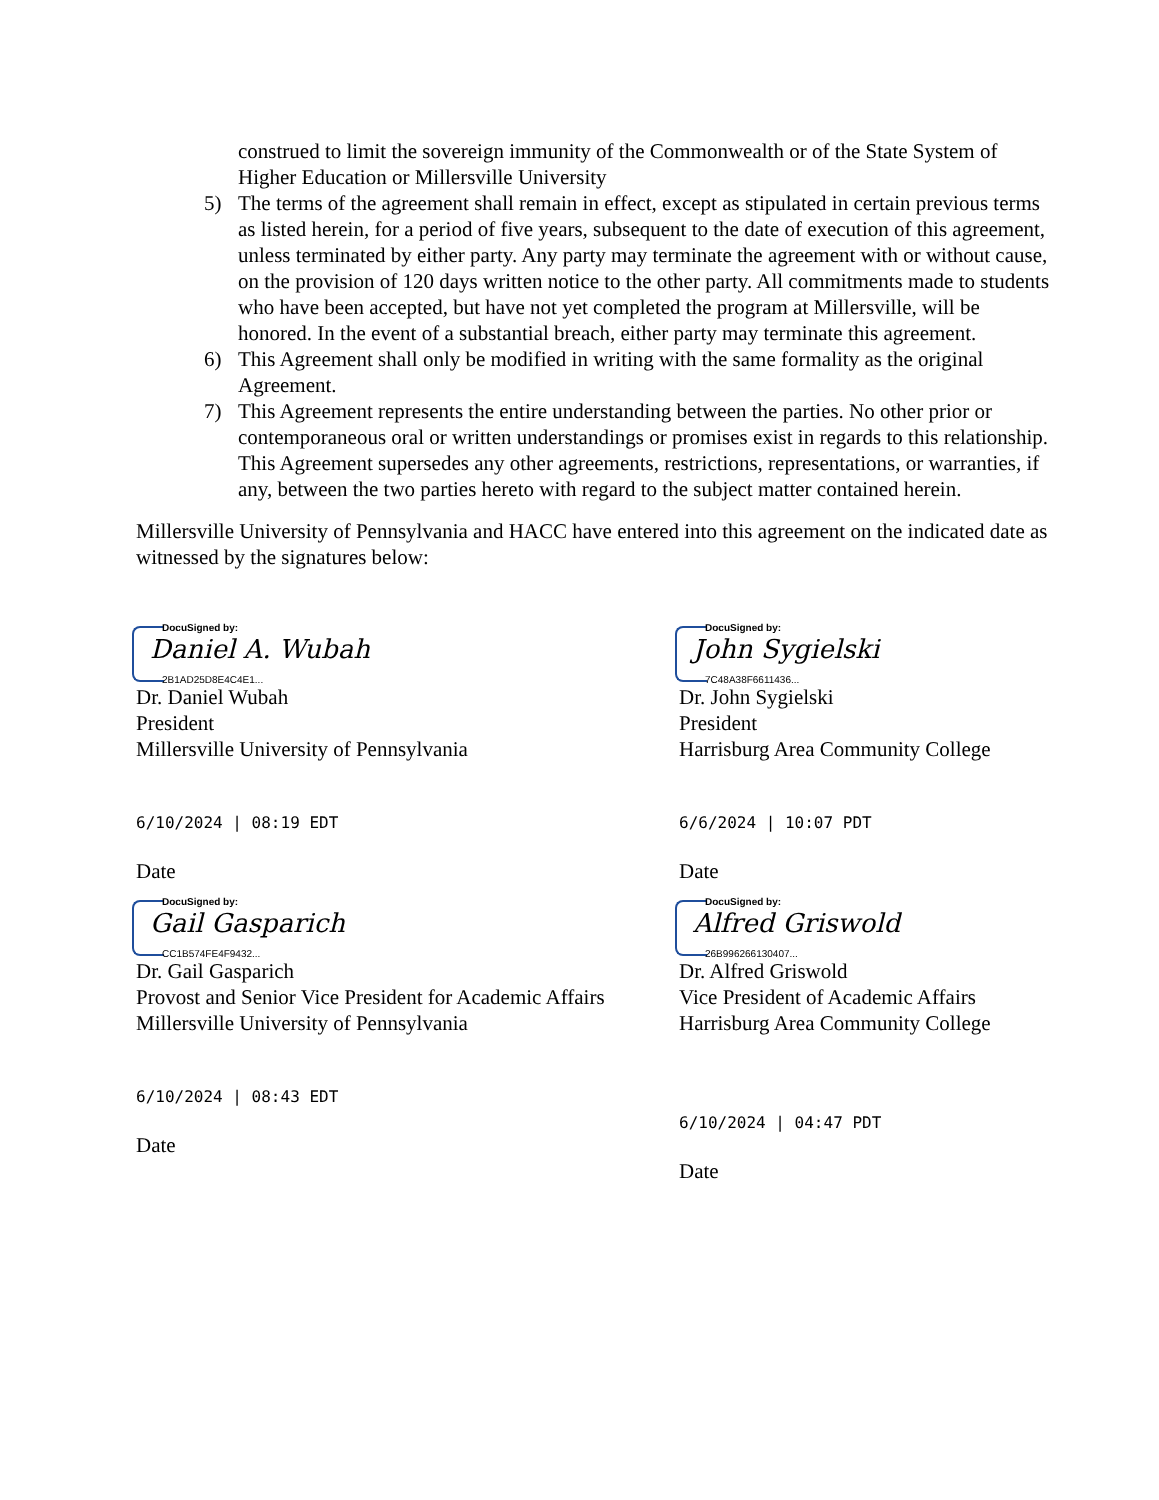construed to limit the sovereign immunity of the Commonwealth or of the State System of Higher Education or Millersville University
5) The terms of the agreement shall remain in effect, except as stipulated in certain previous terms as listed herein, for a period of five years, subsequent to the date of execution of this agreement, unless terminated by either party. Any party may terminate the agreement with or without cause, on the provision of 120 days written notice to the other party. All commitments made to students who have been accepted, but have not yet completed the program at Millersville, will be honored. In the event of a substantial breach, either party may terminate this agreement.
6) This Agreement shall only be modified in writing with the same formality as the original Agreement.
7) This Agreement represents the entire understanding between the parties. No other prior or contemporaneous oral or written understandings or promises exist in regards to this relationship. This Agreement supersedes any other agreements, restrictions, representations, or warranties, if any, between the two parties hereto with regard to the subject matter contained herein.
Millersville University of Pennsylvania and HACC have entered into this agreement on the indicated date as witnessed by the signatures below:
DocuSigned by:
Daniel A. Wubah
2B1AD25D8E4C4E1...
Dr. Daniel Wubah
President
Millersville University of Pennsylvania
6/10/2024 | 08:19 EDT
Date
DocuSigned by:
Gail Gasparich
CC1B574FE4F9432...
Dr. Gail Gasparich
Provost and Senior Vice President for Academic Affairs
Millersville University of Pennsylvania
6/10/2024 | 08:43 EDT
Date
DocuSigned by:
John Sygielski
7C48A38F6611436...
Dr. John Sygielski
President
Harrisburg Area Community College
6/6/2024 | 10:07 PDT
Date
DocuSigned by:
Alfred Griswold
26B996266130407...
Dr. Alfred Griswold
Vice President of Academic Affairs
Harrisburg Area Community College
6/10/2024 | 04:47 PDT
Date